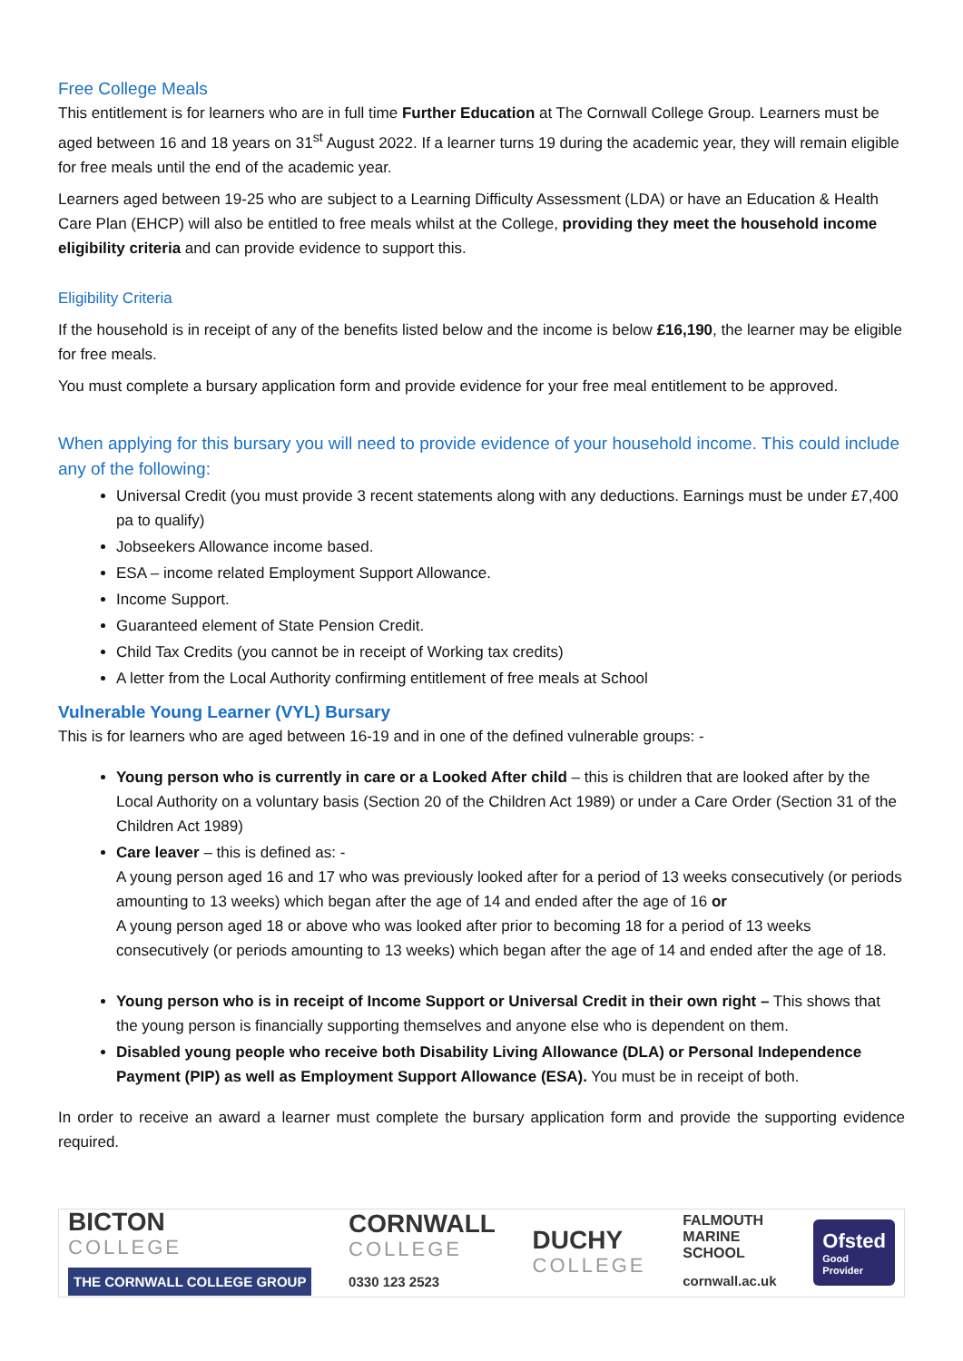Free College Meals
This entitlement is for learners who are in full time Further Education at The Cornwall College Group. Learners must be aged between 16 and 18 years on 31<sup>st</sup> August 2022. If a learner turns 19 during the academic year, they will remain eligible for free meals until the end of the academic year.
Learners aged between 19-25 who are subject to a Learning Difficulty Assessment (LDA) or have an Education & Health Care Plan (EHCP) will also be entitled to free meals whilst at the College, providing they meet the household income eligibility criteria and can provide evidence to support this.
Eligibility Criteria
If the household is in receipt of any of the benefits listed below and the income is below £16,190, the learner may be eligible for free meals.
You must complete a bursary application form and provide evidence for your free meal entitlement to be approved.
When applying for this bursary you will need to provide evidence of your household income. This could include any of the following:
Universal Credit (you must provide 3 recent statements along with any deductions. Earnings must be under £7,400 pa to qualify)
Jobseekers Allowance income based.
ESA – income related Employment Support Allowance.
Income Support.
Guaranteed element of State Pension Credit.
Child Tax Credits (you cannot be in receipt of Working tax credits)
A letter from the Local Authority confirming entitlement of free meals at School
Vulnerable Young Learner (VYL) Bursary
This is for learners who are aged between 16-19 and in one of the defined vulnerable groups: -
Young person who is currently in care or a Looked After child – this is children that are looked after by the Local Authority on a voluntary basis (Section 20 of the Children Act 1989) or under a Care Order (Section 31 of the Children Act 1989)
Care leaver – this is defined as: -
A young person aged 16 and 17 who was previously looked after for a period of 13 weeks consecutively (or periods amounting to 13 weeks) which began after the age of 14 and ended after the age of 16 or
A young person aged 18 or above who was looked after prior to becoming 18 for a period of 13 weeks consecutively (or periods amounting to 13 weeks) which began after the age of 14 and ended after the age of 18.
Young person who is in receipt of Income Support or Universal Credit in their own right – This shows that the young person is financially supporting themselves and anyone else who is dependent on them.
Disabled young people who receive both Disability Living Allowance (DLA) or Personal Independence Payment (PIP) as well as Employment Support Allowance (ESA). You must be in receipt of both.
In order to receive an award a learner must complete the bursary application form and provide the supporting evidence required.
BICTON
COLLEGE
THE CORNWALL COLLEGE GROUP
CORNWALL
COLLEGE
0330 123 2523
DUCHY
COLLEGE
FALMOUTH
MARINE
SCHOOL
cornwall.ac.uk
Ofsted
Good
Provider